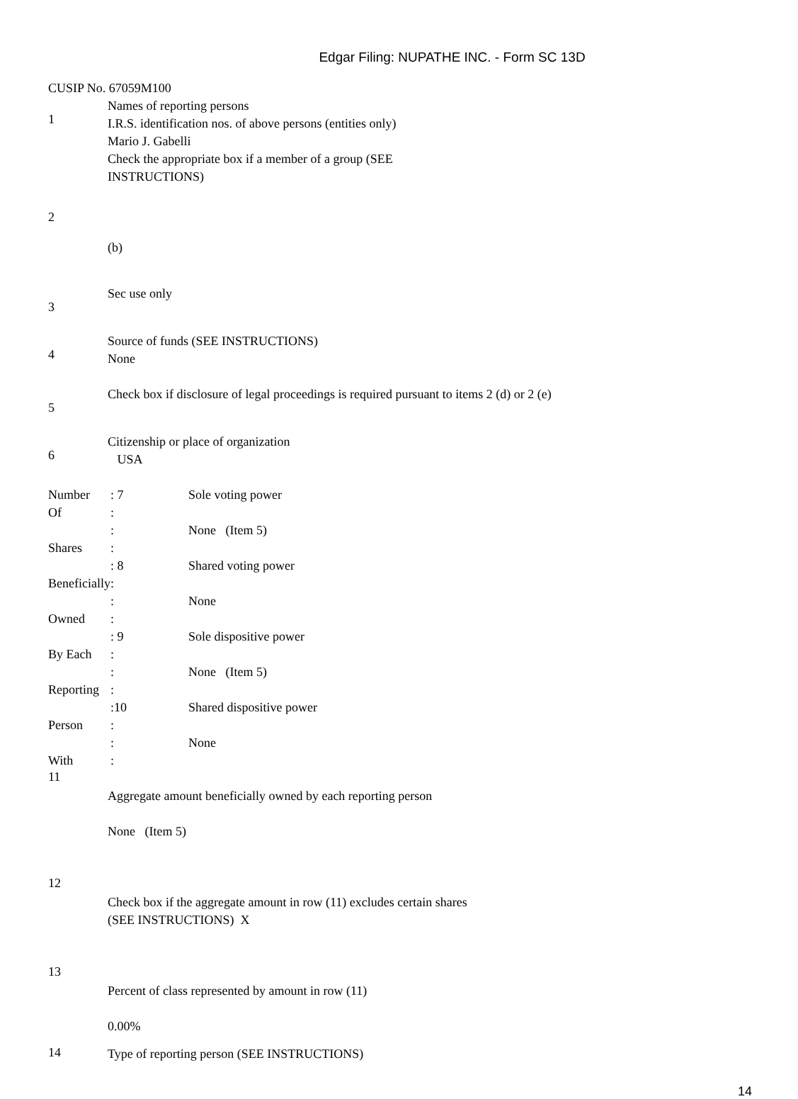Edgar Filing: NUPATHE INC. - Form SC 13D
CUSIP No. 67059M100
1
Names of reporting persons
I.R.S. identification nos. of above persons (entities only)
Mario J. Gabelli
2
Check the appropriate box if a member of a group (SEE
INSTRUCTIONS)
(b)
3
Sec use only
4
Source of funds (SEE INSTRUCTIONS)
None
5
Check box if disclosure of legal proceedings is required pursuant to items 2 (d) or 2 (e)
6
Citizenship or place of organization
USA
| Number Of | : 7 : | Sole voting power |
| Shares | : : | None (Item 5) |
| Beneficially | : 8 : | Shared voting power |
| Owned | : : | None |
| By Each | : 9 : | Sole dispositive power |
| Reporting | : : | None (Item 5) |
| Person | :10 : | Shared dispositive power |
| With | : : | None |
11
Aggregate amount beneficially owned by each reporting person
None (Item 5)
12
Check box if the aggregate amount in row (11) excludes certain shares
(SEE INSTRUCTIONS) X
13
Percent of class represented by amount in row (11)
0.00%
14
Type of reporting person (SEE INSTRUCTIONS)
14